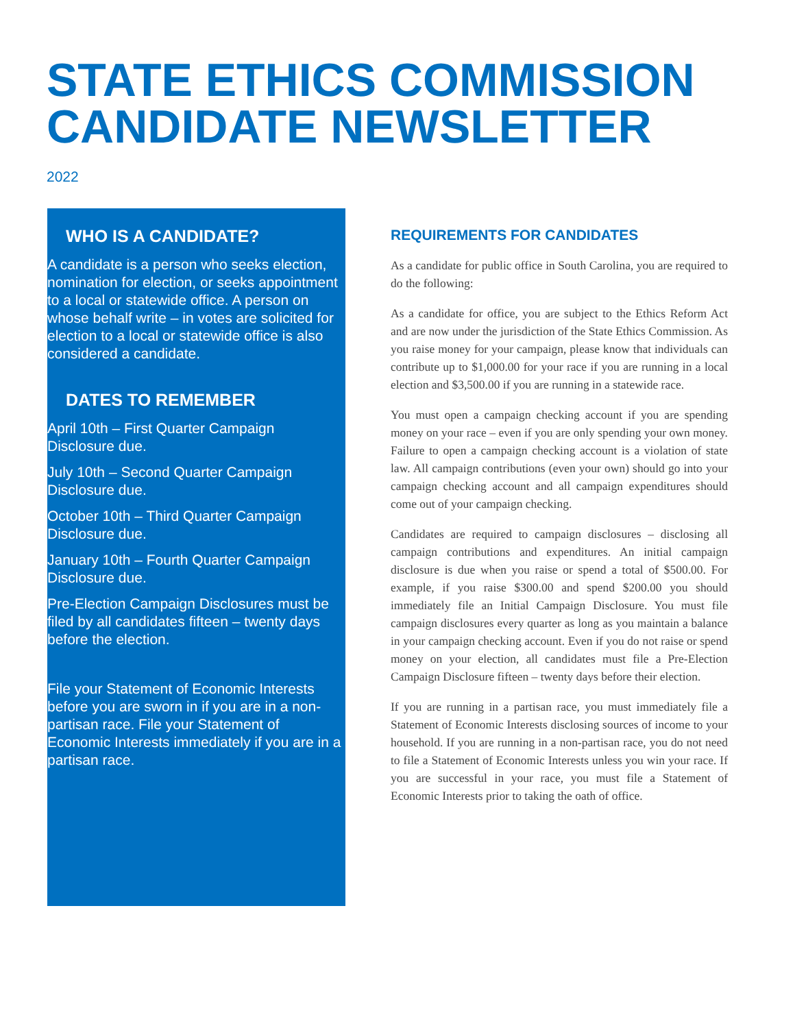STATE ETHICS COMMISSION CANDIDATE NEWSLETTER
2022
WHO IS A CANDIDATE?
A candidate is a person who seeks election, nomination for election, or seeks appointment to a local or statewide office. A person on whose behalf write – in votes are solicited for election to a local or statewide office is also considered a candidate.
DATES TO REMEMBER
April 10th – First Quarter Campaign Disclosure due.
July 10th – Second Quarter Campaign Disclosure due.
October 10th – Third Quarter Campaign Disclosure due.
January 10th – Fourth Quarter Campaign Disclosure due.
Pre-Election Campaign Disclosures must be filed by all candidates fifteen – twenty days before the election.
File your Statement of Economic Interests before you are sworn in if you are in a non-partisan race. File your Statement of Economic Interests immediately if you are in a partisan race.
REQUIREMENTS FOR CANDIDATES
As a candidate for public office in South Carolina, you are required to do the following:
As a candidate for office, you are subject to the Ethics Reform Act and are now under the jurisdiction of the State Ethics Commission. As you raise money for your campaign, please know that individuals can contribute up to $1,000.00 for your race if you are running in a local election and $3,500.00 if you are running in a statewide race.
You must open a campaign checking account if you are spending money on your race – even if you are only spending your own money. Failure to open a campaign checking account is a violation of state law. All campaign contributions (even your own) should go into your campaign checking account and all campaign expenditures should come out of your campaign checking.
Candidates are required to campaign disclosures – disclosing all campaign contributions and expenditures. An initial campaign disclosure is due when you raise or spend a total of $500.00. For example, if you raise $300.00 and spend $200.00 you should immediately file an Initial Campaign Disclosure. You must file campaign disclosures every quarter as long as you maintain a balance in your campaign checking account. Even if you do not raise or spend money on your election, all candidates must file a Pre-Election Campaign Disclosure fifteen – twenty days before their election.
If you are running in a partisan race, you must immediately file a Statement of Economic Interests disclosing sources of income to your household. If you are running in a non-partisan race, you do not need to file a Statement of Economic Interests unless you win your race. If you are successful in your race, you must file a Statement of Economic Interests prior to taking the oath of office.